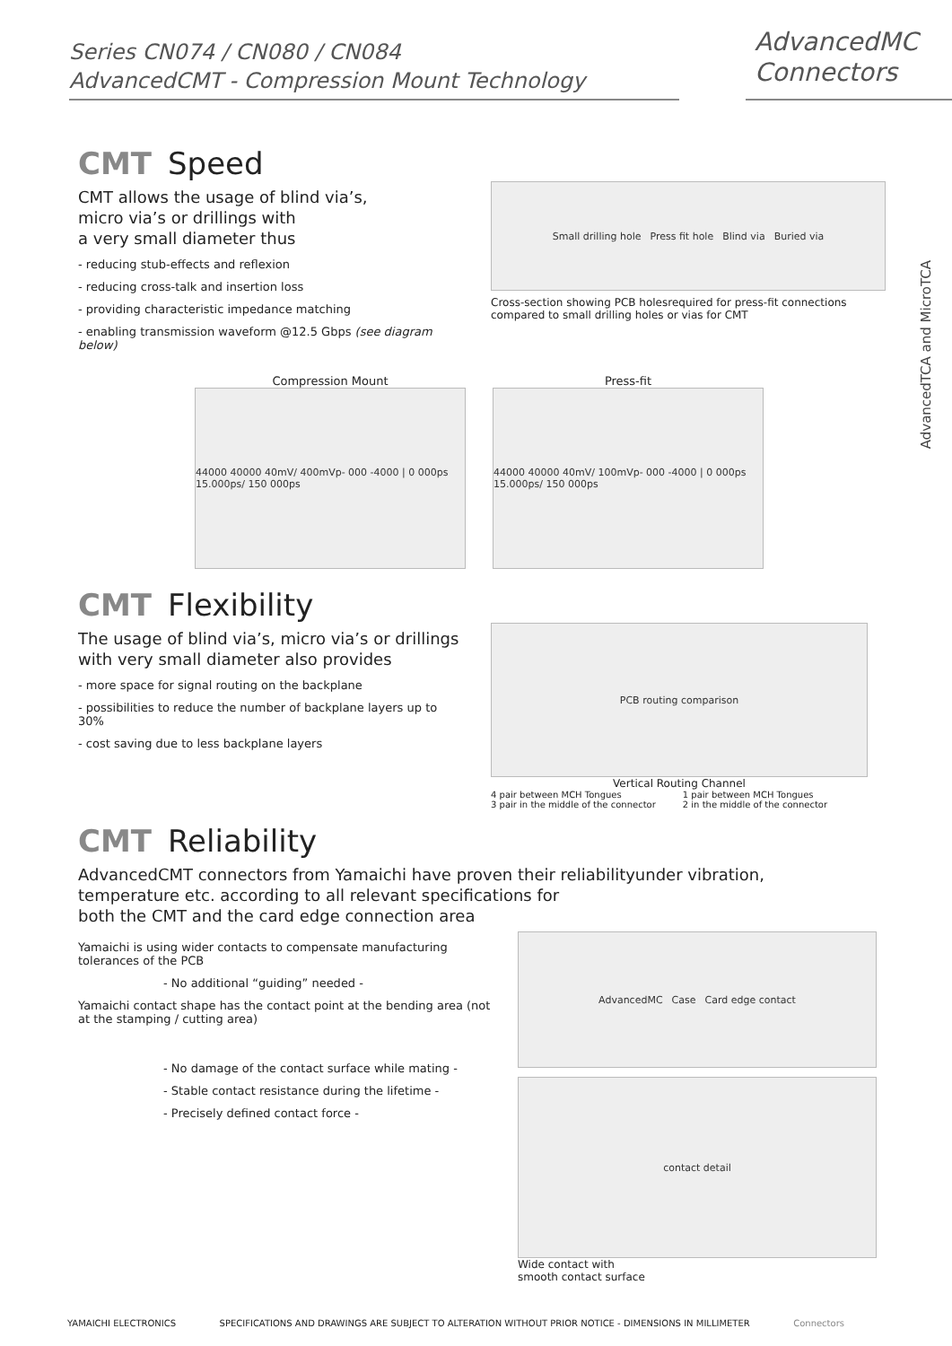Series CN074 / CN080 / CN084
AdvancedCMT - Compression Mount Technology
AdvancedMC
Connectors
AdvancedTCA and MicroTCA
CMT Speed
CMT allows the usage of blind via’s,
micro via’s or drillings with
a very small diameter thus
- reducing stub-effects and reflexion
- reducing cross-talk and insertion loss
- providing characteristic impedance matching
- enabling transmission waveform @12.5 Gbps (see diagram below)
Small drilling hole Press fit hole Blind via Buried via
Cross-section showing PCB holesrequired for press-fit connections compared to small drilling holes or vias for CMT
Compression Mount
44000 40000 40mV/ 400mVp- 000 -4000 | 0 000ps 15.000ps/ 150 000ps
Press-fit
44000 40000 40mV/ 100mVp- 000 -4000 | 0 000ps 15.000ps/ 150 000ps
CMT Flexibility
The usage of blind via’s, micro via’s or drillings with very small diameter also provides
- more space for signal routing on the backplane
- possibilities to reduce the number of backplane layers up to 30%
- cost saving due to less backplane layers
PCB routing comparison
Vertical Routing Channel
4 pair between MCH Tongues
3 pair in the middle of the connector 1 pair between MCH Tongues
2 in the middle of the connector
CMT Reliability
AdvancedCMT connectors from Yamaichi have proven their reliabilityunder vibration,
temperature etc. according to all relevant specifications for
both the CMT and the card edge connection area
Yamaichi is using wider contacts to compensate manufacturing tolerances of the PCB
- No additional “guiding” needed -
Yamaichi contact shape has the contact point at the bending area (not at the stamping / cutting area)
- No damage of the contact surface while mating -
- Stable contact resistance during the lifetime -
- Precisely defined contact force -
AdvancedMC Case Card edge contact
contact detail
Wide contact with
smooth contact surface
YAMAICHI ELECTRONICS SPECIFICATIONS AND DRAWINGS ARE SUBJECT TO ALTERATION WITHOUT PRIOR NOTICE - DIMENSIONS IN MILLIMETER Connectors